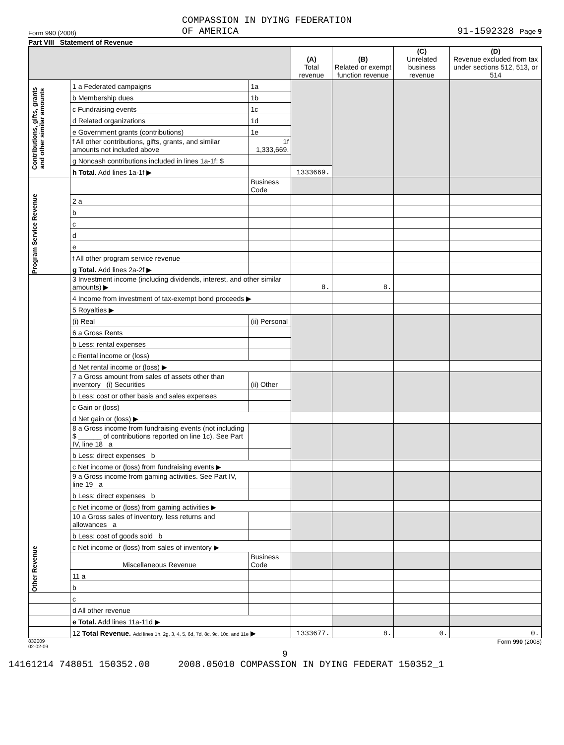Form 990 (2008) COMPASSION IN DYING FEDERATION
OF AMERICA 91-1592328 Page 9
Part VIII Statement of Revenue
| | | | (A) Total revenue | (B) Related or exempt function revenue | (C) Unrelated business revenue | (D) Revenue excluded from tax under sections 512, 513, or 514 |
| --- | --- | --- | --- | --- | --- | --- |
| Contributions, gifts, grants and other similar amounts | 1 a Federated campaigns | 1a | | | | |
| | b Membership dues | 1b | | | | |
| | c Fundraising events | 1c | | | | |
| | d Related organizations | 1d | | | | |
| | e Government grants (contributions) | 1e | | | | |
| | f All other contributions, gifts, grants, and similar amounts not included above | 1f 1,333,669. | | | | |
| | g Noncash contributions included in lines 1a-1f: $ | | | | | |
| | h Total. Add lines 1a-1f ▶ | | 1333669. | | | |
| Program Service Revenue | | Business Code | | | | |
| | 2 a | | | | | |
| | b | | | | | |
| | c | | | | | |
| | d | | | | | |
| | e | | | | | |
| | f All other program service revenue | | | | | |
| | g Total. Add lines 2a-2f ▶ | | | | | |
| Other Revenue | 3 Investment income (including dividends, interest, and other similar amounts) ▶ | | 8. | 8. | | |
| | 4 Income from investment of tax-exempt bond proceeds ▶ | | | | | |
| | 5 Royalties ▶ | | | | | |
| | (i) Real | (ii) Personal | | | | |
| | 6 a Gross Rents | | | | | |
| | b Less: rental expenses | | | | | |
| | c Rental income or (loss) | | | | | |
| | d Net rental income or (loss) ▶ | | | | | |
| | 7 a Gross amount from sales of assets other than inventory (i) Securities | (ii) Other | | | | |
| | b Less: cost or other basis and sales expenses | | | | | |
| | c Gain or (loss) | | | | | |
| | d Net gain or (loss) ▶ | | | | | |
| | 8 a Gross income from fundraising events (not including $ ______ of contributions reported on line 1c). See Part IV, line 18 a | | | | | |
| | b Less: direct expenses b | | | | | |
| | c Net income or (loss) from fundraising events ▶ | | | | | |
| | 9 a Gross income from gaming activities. See Part IV, line 19 a | | | | | |
| | b Less: direct expenses b | | | | | |
| | c Net income or (loss) from gaming activities ▶ | | | | | |
| | 10 a Gross sales of inventory, less returns and allowances a | | | | | |
| | b Less: cost of goods sold b | | | | | |
| | c Net income or (loss) from sales of inventory ▶ | | | | | |
| | Miscellaneous Revenue | Business Code | | | | |
| | 11 a | | | | | |
| | b | | | | | |
| | c | | | | | |
| | d All other revenue | | | | | |
| | e Total. Add lines 11a-11d ▶ | | | | | |
| | 12 Total Revenue. Add lines 1h, 2g, 3, 4, 5, 6d, 7d, 8c, 9c, 10c, and 11e ▶ | | 1333677. | 8. | 0. | 0. |
832009
02-02-09 Form 990 (2008)
9
14161214 748051 150352.00 2008.05010 COMPASSION IN DYING FEDERAT 150352_1